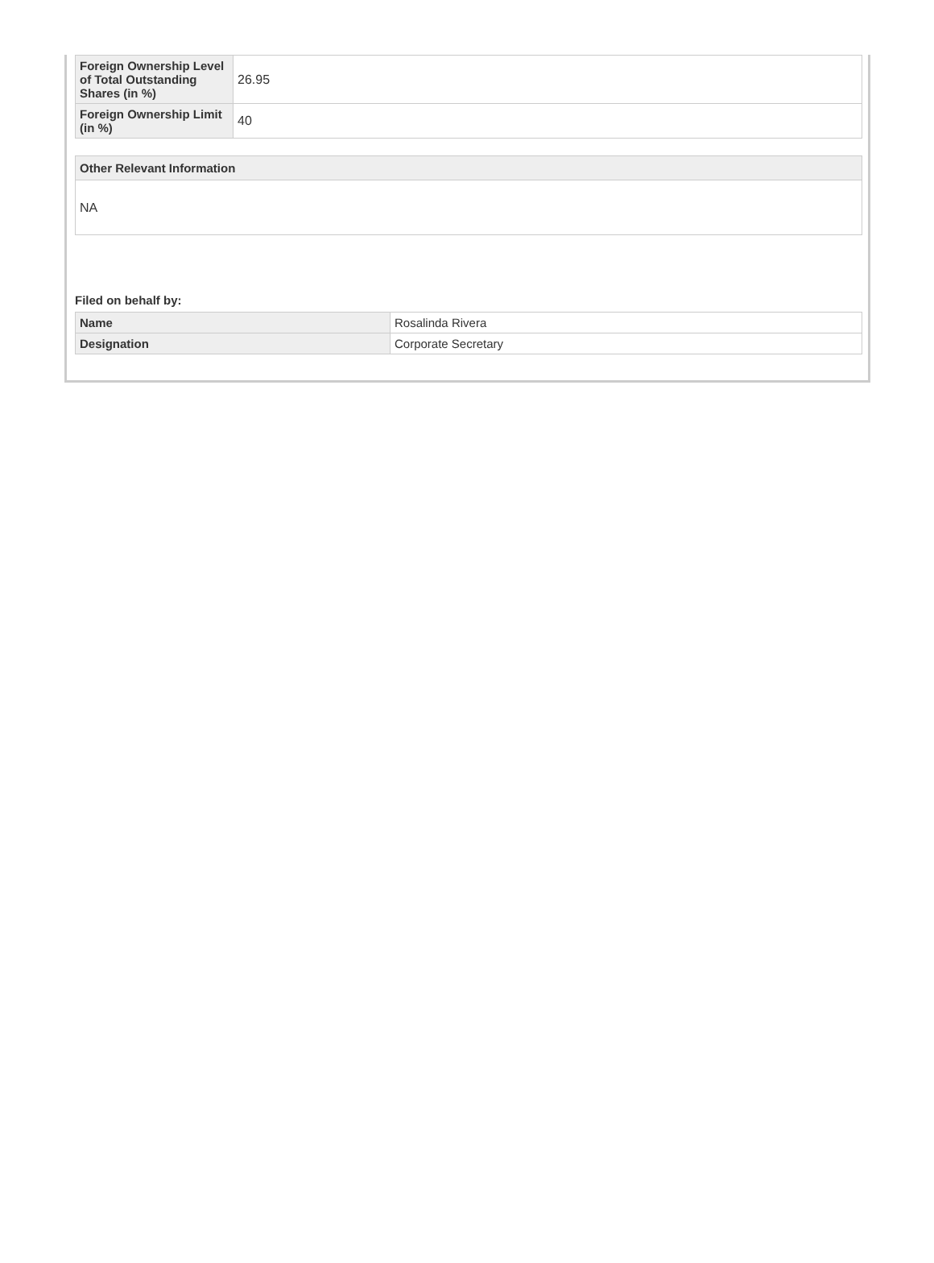| Foreign Ownership Level of Total Outstanding Shares (in %) | 26.95 |
| Foreign Ownership Limit (in %) | 40 |
Other Relevant Information
NA
Filed on behalf by:
| Name | Rosalinda Rivera |
| Designation | Corporate Secretary |